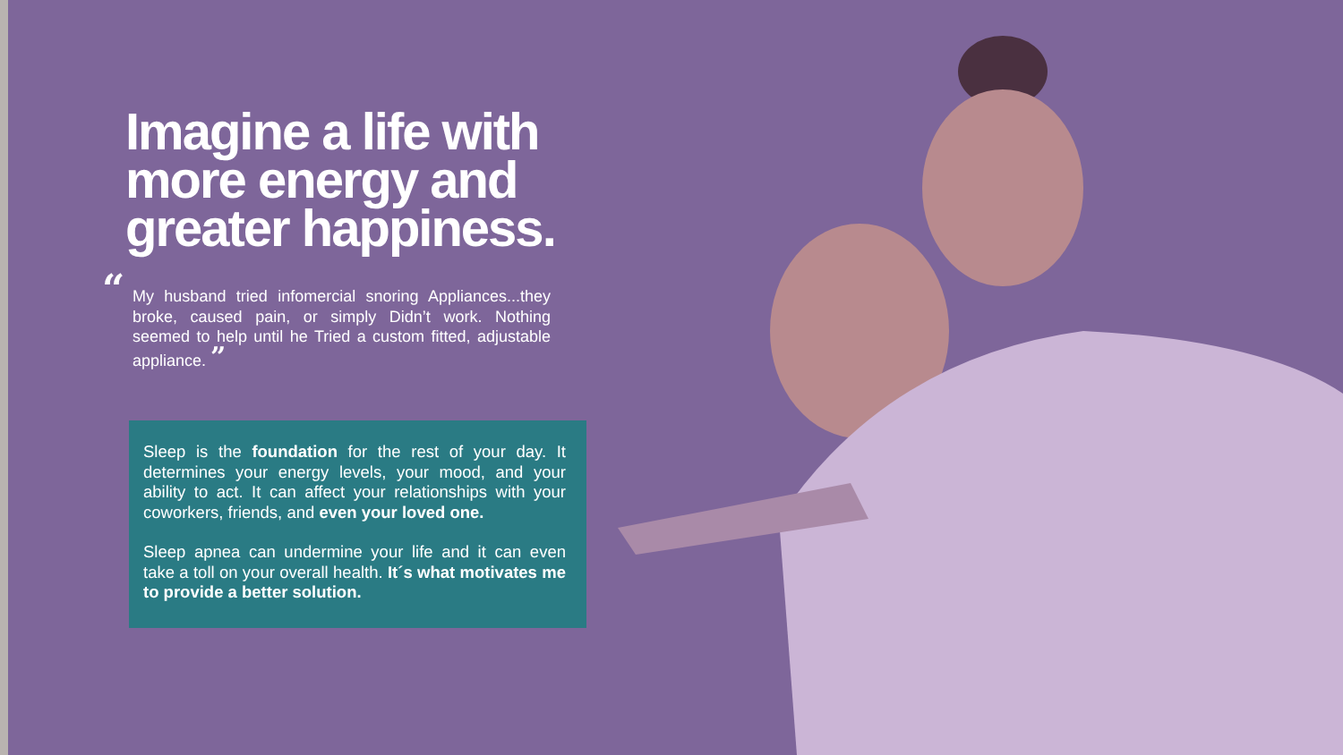Imagine a life with more energy and greater happiness.
“My husband tried infomercial snoring Appliances...they broke, caused pain, or simply Didn’t work. Nothing seemed to help until he Tried a custom fitted, adjustable appliance. ”
Sleep is the foundation for the rest of your day. It determines your energy levels, your mood, and your ability to act. It can affect your relationships with your coworkers, friends, and even your loved one.
Sleep apnea can undermine your life and it can even take a toll on your overall health. It´s what motivates me to provide a better solution.